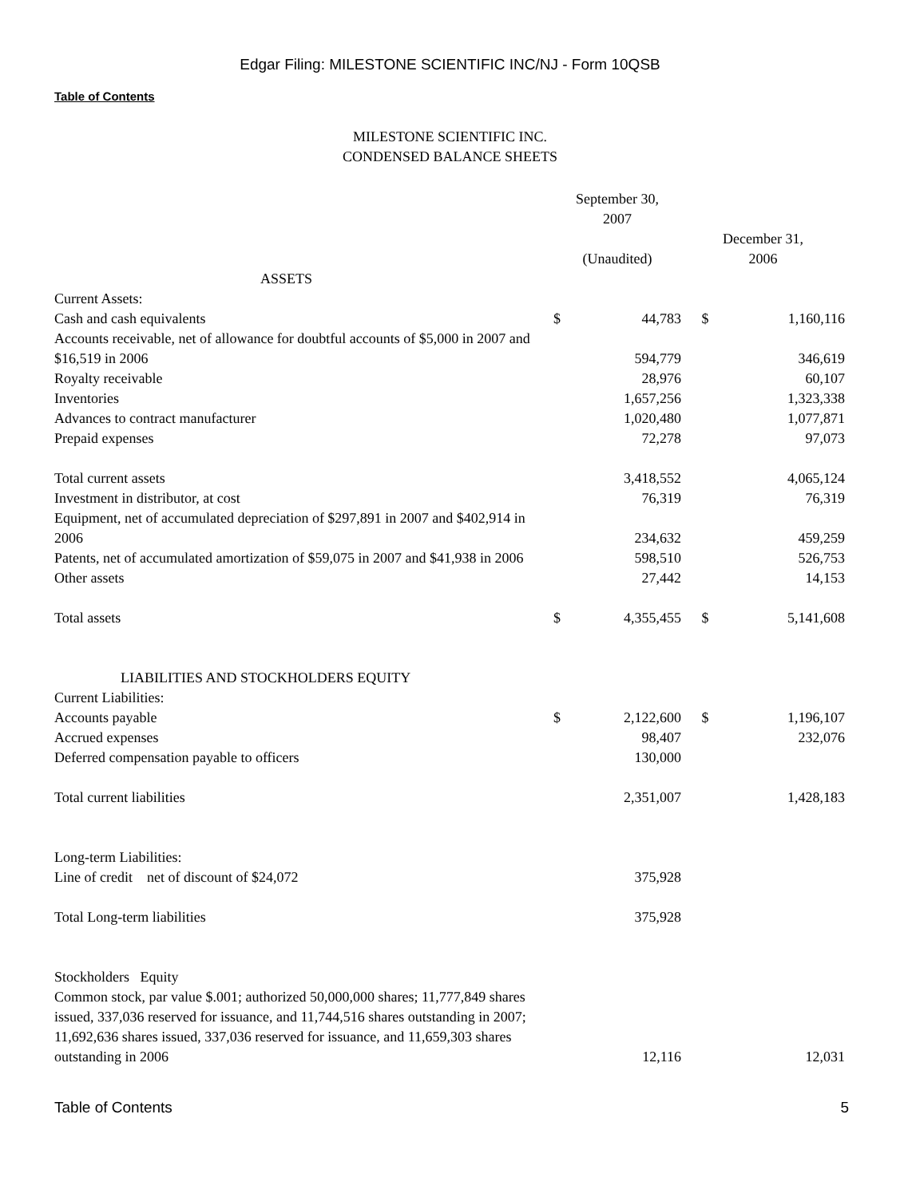Edgar Filing: MILESTONE SCIENTIFIC INC/NJ - Form 10QSB
Table of Contents
MILESTONE SCIENTIFIC INC.
CONDENSED BALANCE SHEETS
| | September 30, 2007 (Unaudited) | | December 31, 2006 | |
| --- | --- | --- | --- | --- |
| ASSETS | | | | |
| Current Assets: | | | | |
| Cash and cash equivalents | $ | 44,783 | $ | 1,160,116 |
| Accounts receivable, net of allowance for doubtful accounts of $5,000 in 2007 and $16,519 in 2006 | | 594,779 | | 346,619 |
| Royalty receivable | | 28,976 | | 60,107 |
| Inventories | | 1,657,256 | | 1,323,338 |
| Advances to contract manufacturer | | 1,020,480 | | 1,077,871 |
| Prepaid expenses | | 72,278 | | 97,073 |
| Total current assets | | 3,418,552 | | 4,065,124 |
| Investment in distributor, at cost | | 76,319 | | 76,319 |
| Equipment, net of accumulated depreciation of $297,891 in 2007 and $402,914 in 2006 | | 234,632 | | 459,259 |
| Patents, net of accumulated amortization of $59,075 in 2007 and $41,938 in 2006 | | 598,510 | | 526,753 |
| Other assets | | 27,442 | | 14,153 |
| Total assets | $ | 4,355,455 | $ | 5,141,608 |
| LIABILITIES AND STOCKHOLDERS EQUITY | | | | |
| Current Liabilities: | | | | |
| Accounts payable | $ | 2,122,600 | $ | 1,196,107 |
| Accrued expenses | | 98,407 | | 232,076 |
| Deferred compensation payable to officers | | 130,000 | | |
| Total current liabilities | | 2,351,007 | | 1,428,183 |
| Long-term Liabilities: | | | | |
| Line of credit net of discount of $24,072 | | 375,928 | | |
| Total Long-term liabilities | | 375,928 | | |
| Stockholders Equity | | | | |
| Common stock, par value $.001; authorized 50,000,000 shares; 11,777,849 shares issued, 337,036 reserved for issuance, and 11,744,516 shares outstanding in 2007; 11,692,636 shares issued, 337,036 reserved for issuance, and 11,659,303 shares outstanding in 2006 | | 12,116 | | 12,031 |
Table of Contents 5